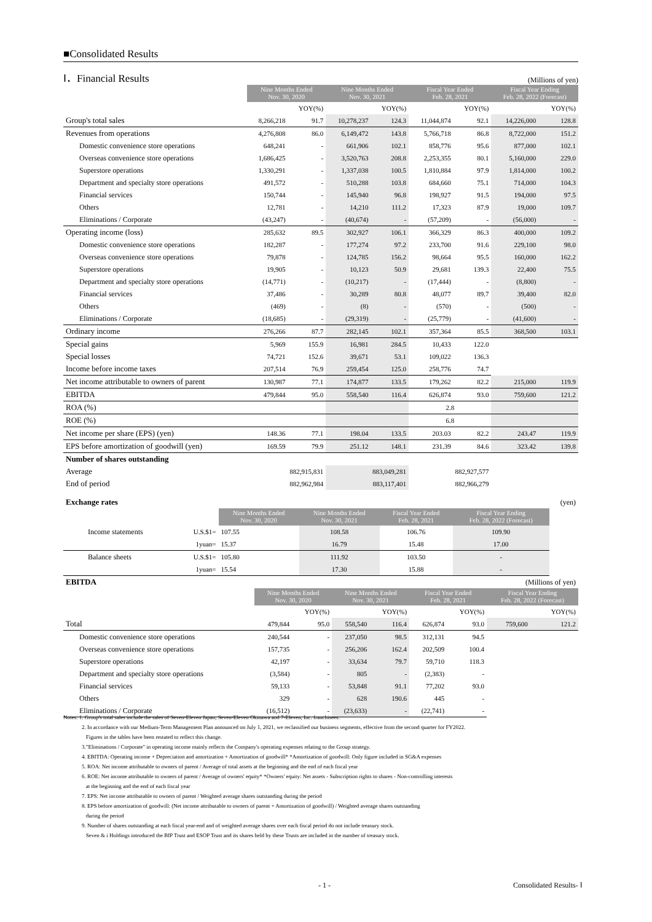■Consolidated Results
Ⅰ．Financial Results
(Millions of yen)
| | Nine Months Ended Nov. 30, 2020 | | Nine Months Ended Nov. 30, 2021 | | Fiscal Year Ended Feb. 28, 2021 | | Fiscal Year Ending Feb. 28, 2022 (Forecast) | |
| | | YOY(%) | | YOY(%) | | YOY(%) | | YOY(%) |
| Group's total sales | 8,266,218 | 91.7 | 10,278,237 | 124.3 | 11,044,874 | 92.1 | 14,226,000 | 128.8 |
| Revenues from operations | 4,276,808 | 86.0 | 6,149,472 | 143.8 | 5,766,718 | 86.8 | 8,722,000 | 151.2 |
| Domestic convenience store operations | 648,241 | - | 661,906 | 102.1 | 858,776 | 95.6 | 877,000 | 102.1 |
| Overseas convenience store operations | 1,686,425 | - | 3,520,763 | 208.8 | 2,253,355 | 80.1 | 5,160,000 | 229.0 |
| Superstore operations | 1,330,291 | - | 1,337,038 | 100.5 | 1,810,884 | 97.9 | 1,814,000 | 100.2 |
| Department and specialty store operations | 491,572 | - | 510,288 | 103.8 | 684,660 | 75.1 | 714,000 | 104.3 |
| Financial services | 150,744 | - | 145,940 | 96.8 | 198,927 | 91.5 | 194,000 | 97.5 |
| Others | 12,781 | - | 14,210 | 111.2 | 17,323 | 87.9 | 19,000 | 109.7 |
| Eliminations / Corporate | (43,247) | - | (40,674) | - | (57,209) | - | (56,000) | - |
| Operating income (loss) | 285,632 | 89.5 | 302,927 | 106.1 | 366,329 | 86.3 | 400,000 | 109.2 |
| Domestic convenience store operations | 182,287 | - | 177,274 | 97.2 | 233,700 | 91.6 | 229,100 | 98.0 |
| Overseas convenience store operations | 79,878 | - | 124,785 | 156.2 | 98,664 | 95.5 | 160,000 | 162.2 |
| Superstore operations | 19,905 | - | 10,123 | 50.9 | 29,681 | 139.3 | 22,400 | 75.5 |
| Department and specialty store operations | (14,771) | - | (10,217) | - | (17,444) | - | (8,800) | - |
| Financial services | 37,486 | - | 30,289 | 80.8 | 48,077 | 89.7 | 39,400 | 82.0 |
| Others | (469) | - | (8) | - | (570) | - | (500) | - |
| Eliminations / Corporate | (18,685) | - | (29,319) | - | (25,779) | - | (41,600) | - |
| Ordinary income | 276,266 | 87.7 | 282,145 | 102.1 | 357,364 | 85.5 | 368,500 | 103.1 |
| Special gains | 5,969 | 155.9 | 16,981 | 284.5 | 10,433 | 122.0 | | |
| Special losses | 74,721 | 152.6 | 39,671 | 53.1 | 109,022 | 136.3 | | |
| Income before income taxes | 207,514 | 76.9 | 259,454 | 125.0 | 258,776 | 74.7 | | |
| Net income attributable to owners of parent | 130,987 | 77.1 | 174,877 | 133.5 | 179,262 | 82.2 | 215,000 | 119.9 |
| EBITDA | 479,844 | 95.0 | 558,540 | 116.4 | 626,874 | 93.0 | 759,600 | 121.2 |
| ROA (%) | | | | | 2.8 | | | |
| ROE (%) | | | | | 6.8 | | | |
| Net income per share (EPS) (yen) | 148.36 | 77.1 | 198.04 | 133.5 | 203.03 | 82.2 | 243.47 | 119.9 |
| EPS before amortization of goodwill (yen) | 169.59 | 79.9 | 251.12 | 148.1 | 231.39 | 84.6 | 323.42 | 139.8 |
| Number of shares outstanding | | | | | | | | |
| Average | 882,915,831 | | 883,049,281 | | 882,927,577 | | | |
| End of period | 882,962,984 | | 883,117,401 | | 882,966,279 | | | |
| Exchange rates | | | | | | (yen) |
| | | Nine Months Ended Nov. 30, 2020 | Nine Months Ended Nov. 30, 2021 | Fiscal Year Ended Feb. 28, 2021 | Fiscal Year Ending Feb. 28, 2022 (Forecast) | |
| Income statements | U.S.$1= | 107.55 | 108.58 | 106.76 | 109.90 | |
| | 1yuan= | 15.37 | 16.79 | 15.48 | 17.00 | |
| Balance sheets | U.S.$1= | 105.80 | 111.92 | 103.50 | - | |
| | 1yuan= | 15.54 | 17.30 | 15.88 | - | |
| EBITDA | | | | | | | (Millions of yen) | |
| | Nine Months Ended Nov. 30, 2020 | | Nine Months Ended Nov. 30, 2021 | | Fiscal Year Ended Feb. 28, 2021 | | Fiscal Year Ending Feb. 28, 2022 (Forecast) | |
| | | YOY(%) | | YOY(%) | | YOY(%) | | YOY(%) |
| Total | 479,844 | 95.0 | 558,540 | 116.4 | 626,874 | 93.0 | 759,600 | 121.2 |
| Domestic convenience store operations | 240,544 | - | 237,050 | 98.5 | 312,131 | 94.5 | | |
| Overseas convenience store operations | 157,735 | - | 256,206 | 162.4 | 202,509 | 100.4 | | |
| Superstore operations | 42,197 | - | 33,634 | 79.7 | 59,710 | 118.3 | | |
| Department and specialty store operations | (3,584) | - | 805 | - | (2,383) | - | | |
| Financial services | 59,133 | - | 53,848 | 91.1 | 77,202 | 93.0 | | |
| Others | 329 | - | 628 | 190.6 | 445 | - | | |
| Eliminations / Corporate | (16,512) | - | (23,633) | - | (22,741) | - | | |
Notes: 1. Group's total sales include the sales of Seven-Eleven Japan, Seven-Eleven Okinawa and 7-Eleven, Inc. franchisees.
2. In accordance with our Medium-Term Management Plan announced on July 1, 2021, we reclassified our business segments, effective from the second quarter for FY2022.
Figures in the tables have been restated to reflect this change.
3."Eliminations / Corporate" in operating income mainly reflects the Company's operating expenses relating to the Group strategy.
4. EBITDA: Operating income + Depreciation and amortization + Amortization of goodwill* *Amortization of goodwill: Only figure included in SG&A expenses
5. ROA: Net income attributable to owners of parent / Average of total assets at the beginning and the end of each fiscal year
6. ROE: Net income attributable to owners of parent / Average of owners' equity* *Owners' equity: Net assets - Subscription rights to shares - Non-controlling interests
at the beginning and the end of each fiscal year
7. EPS: Net income attributable to owners of parent / Weighted average shares outstanding during the period
8. EPS before amortization of goodwill: (Net income attributable to owners of parent + Amortization of goodwill) / Weighted average shares outstanding
during the period
9. Number of shares outstanding at each fiscal year-end and of weighted average shares over each fiscal period do not include treasury stock.
Seven & i Holdings introduced the BIP Trust and ESOP Trust and its shares held by these Trusts are included in the number of treasury stock.
- 1 - Consolidated Results- Ⅰ